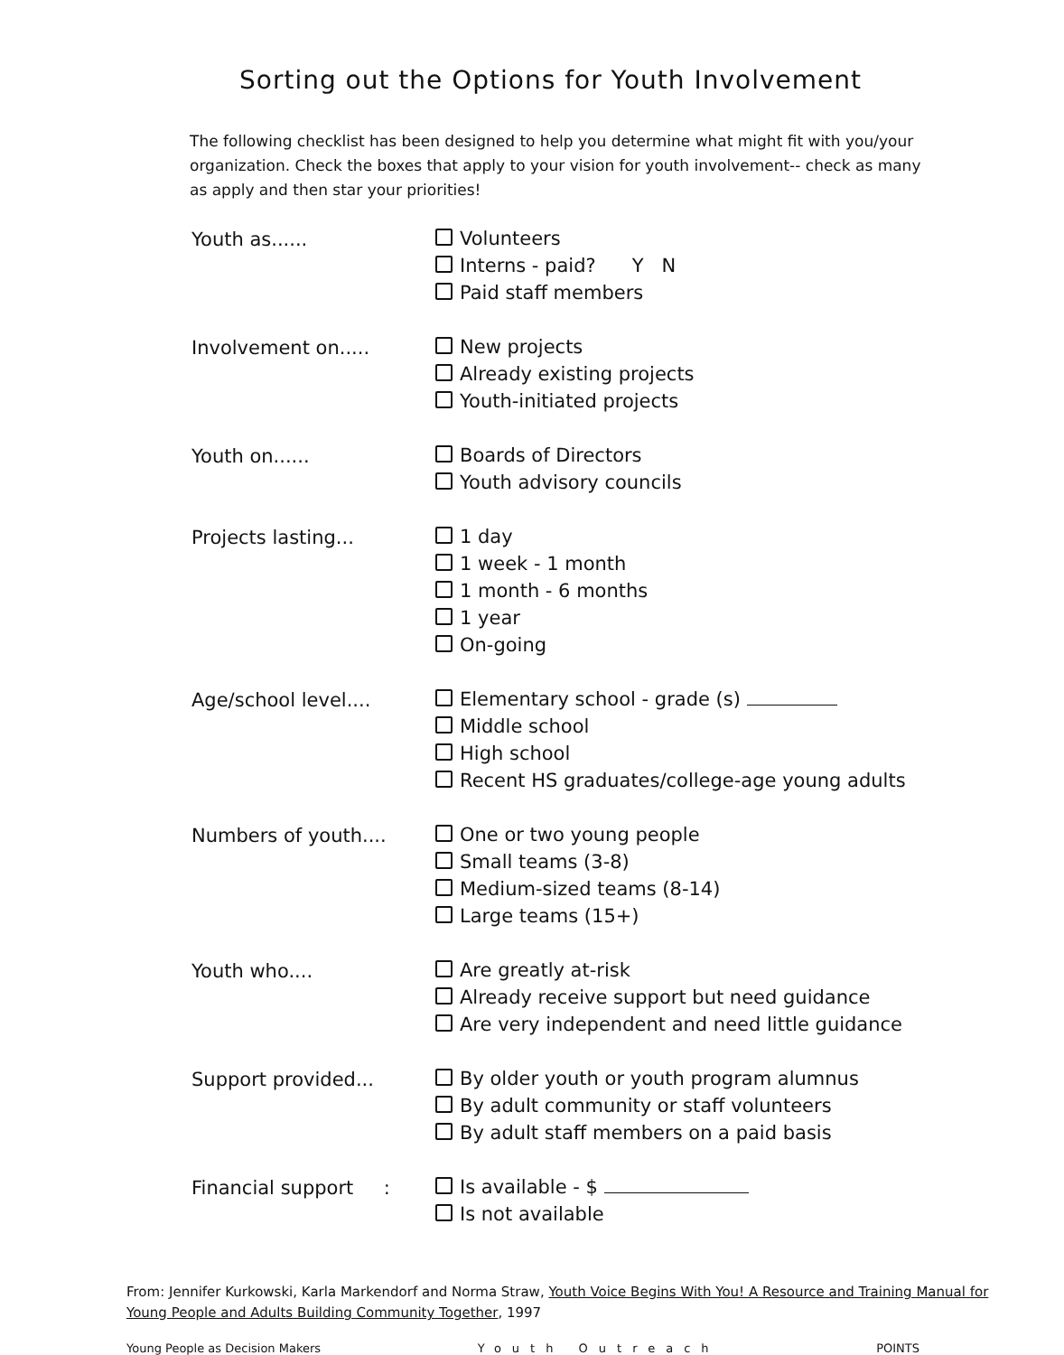Sorting out the Options for Youth Involvement
The following checklist has been designed to help you determine what might fit with you/your organization. Check the boxes that apply to your vision for youth involvement-- check as many as apply and then star your priorities!
Youth as......
Volunteers
Interns - paid? Y N
Paid staff members
Involvement on.....
New projects
Already existing projects
Youth-initiated projects
Youth on......
Boards of Directors
Youth advisory councils
Projects lasting...
1 day
1 week - 1 month
1 month - 6 months
1 year
On-going
Age/school level....
Elementary school - grade (s)
Middle school
High school
Recent HS graduates/college-age young adults
Numbers of youth....
One or two young people
Small teams (3-8)
Medium-sized teams (8-14)
Large teams (15+)
Youth who....
Are greatly at-risk
Already receive support but need guidance
Are very independent and need little guidance
Support provided...
By older youth or youth program alumnus
By adult community or staff volunteers
By adult staff members on a paid basis
Financial support :
Is available - $
Is not available
From: Jennifer Kurkowski, Karla Markendorf and Norma Straw, Youth Voice Begins With You! A Resource and Training Manual for Young People and Adults Building Community Together, 1997
Young People as Decision Makers Youth Outreach POINTS